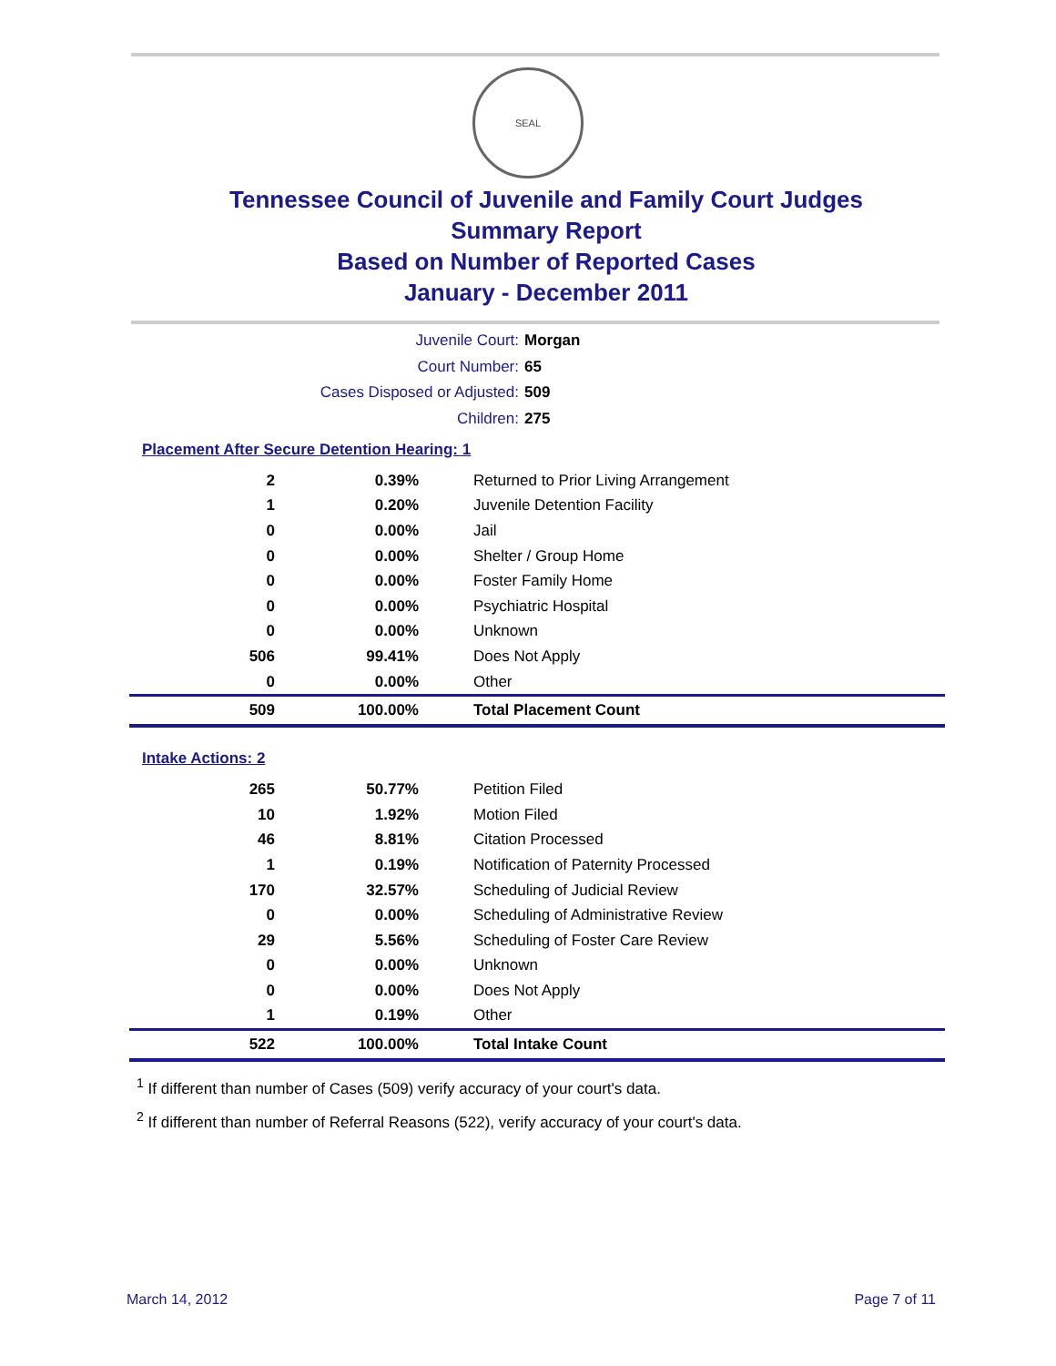SEAL
Tennessee Council of Juvenile and Family Court Judges
Summary Report
Based on Number of Reported Cases
January - December 2011
Juvenile Court: Morgan
Court Number: 65
Cases Disposed or Adjusted: 509
Children: 275
Placement After Secure Detention Hearing: 1
| 2 | 0.39% | Returned to Prior Living Arrangement |
| 1 | 0.20% | Juvenile Detention Facility |
| 0 | 0.00% | Jail |
| 0 | 0.00% | Shelter / Group Home |
| 0 | 0.00% | Foster Family Home |
| 0 | 0.00% | Psychiatric Hospital |
| 0 | 0.00% | Unknown |
| 506 | 99.41% | Does Not Apply |
| 0 | 0.00% | Other |
| 509 | 100.00% | Total Placement Count |
Intake Actions: 2
| 265 | 50.77% | Petition Filed |
| 10 | 1.92% | Motion Filed |
| 46 | 8.81% | Citation Processed |
| 1 | 0.19% | Notification of Paternity Processed |
| 170 | 32.57% | Scheduling of Judicial Review |
| 0 | 0.00% | Scheduling of Administrative Review |
| 29 | 5.56% | Scheduling of Foster Care Review |
| 0 | 0.00% | Unknown |
| 0 | 0.00% | Does Not Apply |
| 1 | 0.19% | Other |
| 522 | 100.00% | Total Intake Count |
<sup>1</sup> If different than number of Cases (509) verify accuracy of your court's data.
<sup>2</sup> If different than number of Referral Reasons (522), verify accuracy of your court's data.
March 14, 2012 Page 7 of 11